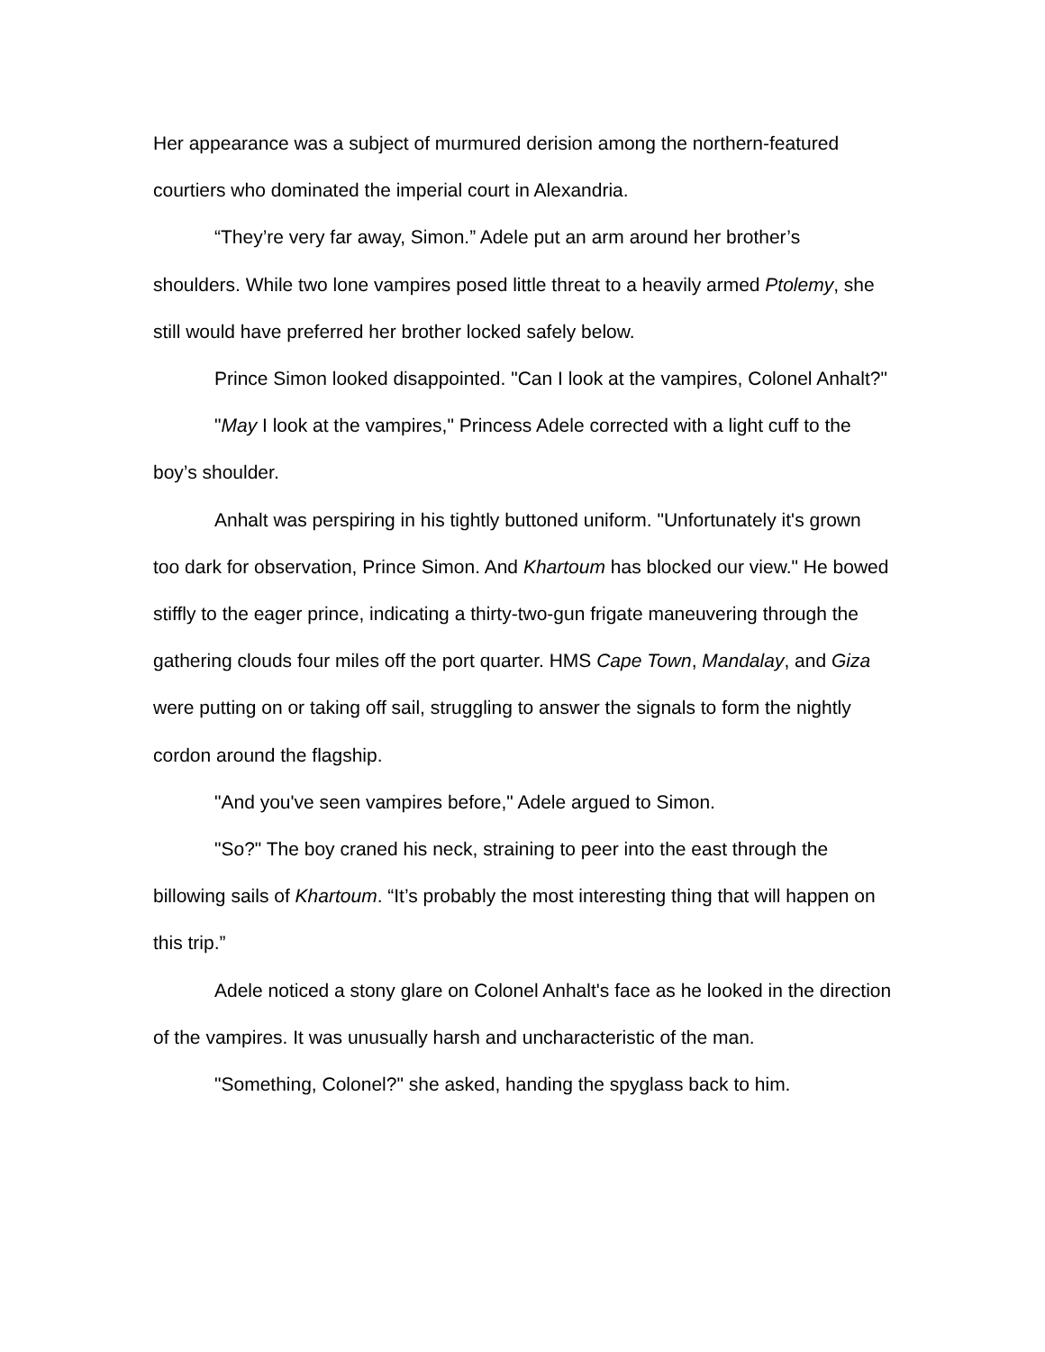Her appearance was a subject of murmured derision among the northern-featured courtiers who dominated the imperial court in Alexandria.
“They’re very far away, Simon.” Adele put an arm around her brother’s shoulders. While two lone vampires posed little threat to a heavily armed Ptolemy, she still would have preferred her brother locked safely below.
Prince Simon looked disappointed. "Can I look at the vampires, Colonel Anhalt?"
"May I look at the vampires," Princess Adele corrected with a light cuff to the boy’s shoulder.
Anhalt was perspiring in his tightly buttoned uniform. "Unfortunately it's grown too dark for observation, Prince Simon. And Khartoum has blocked our view." He bowed stiffly to the eager prince, indicating a thirty-two-gun frigate maneuvering through the gathering clouds four miles off the port quarter. HMS Cape Town, Mandalay, and Giza were putting on or taking off sail, struggling to answer the signals to form the nightly cordon around the flagship.
"And you've seen vampires before," Adele argued to Simon.
"So?" The boy craned his neck, straining to peer into the east through the billowing sails of Khartoum. “It’s probably the most interesting thing that will happen on this trip.”
Adele noticed a stony glare on Colonel Anhalt's face as he looked in the direction of the vampires. It was unusually harsh and uncharacteristic of the man.
"Something, Colonel?" she asked, handing the spyglass back to him.